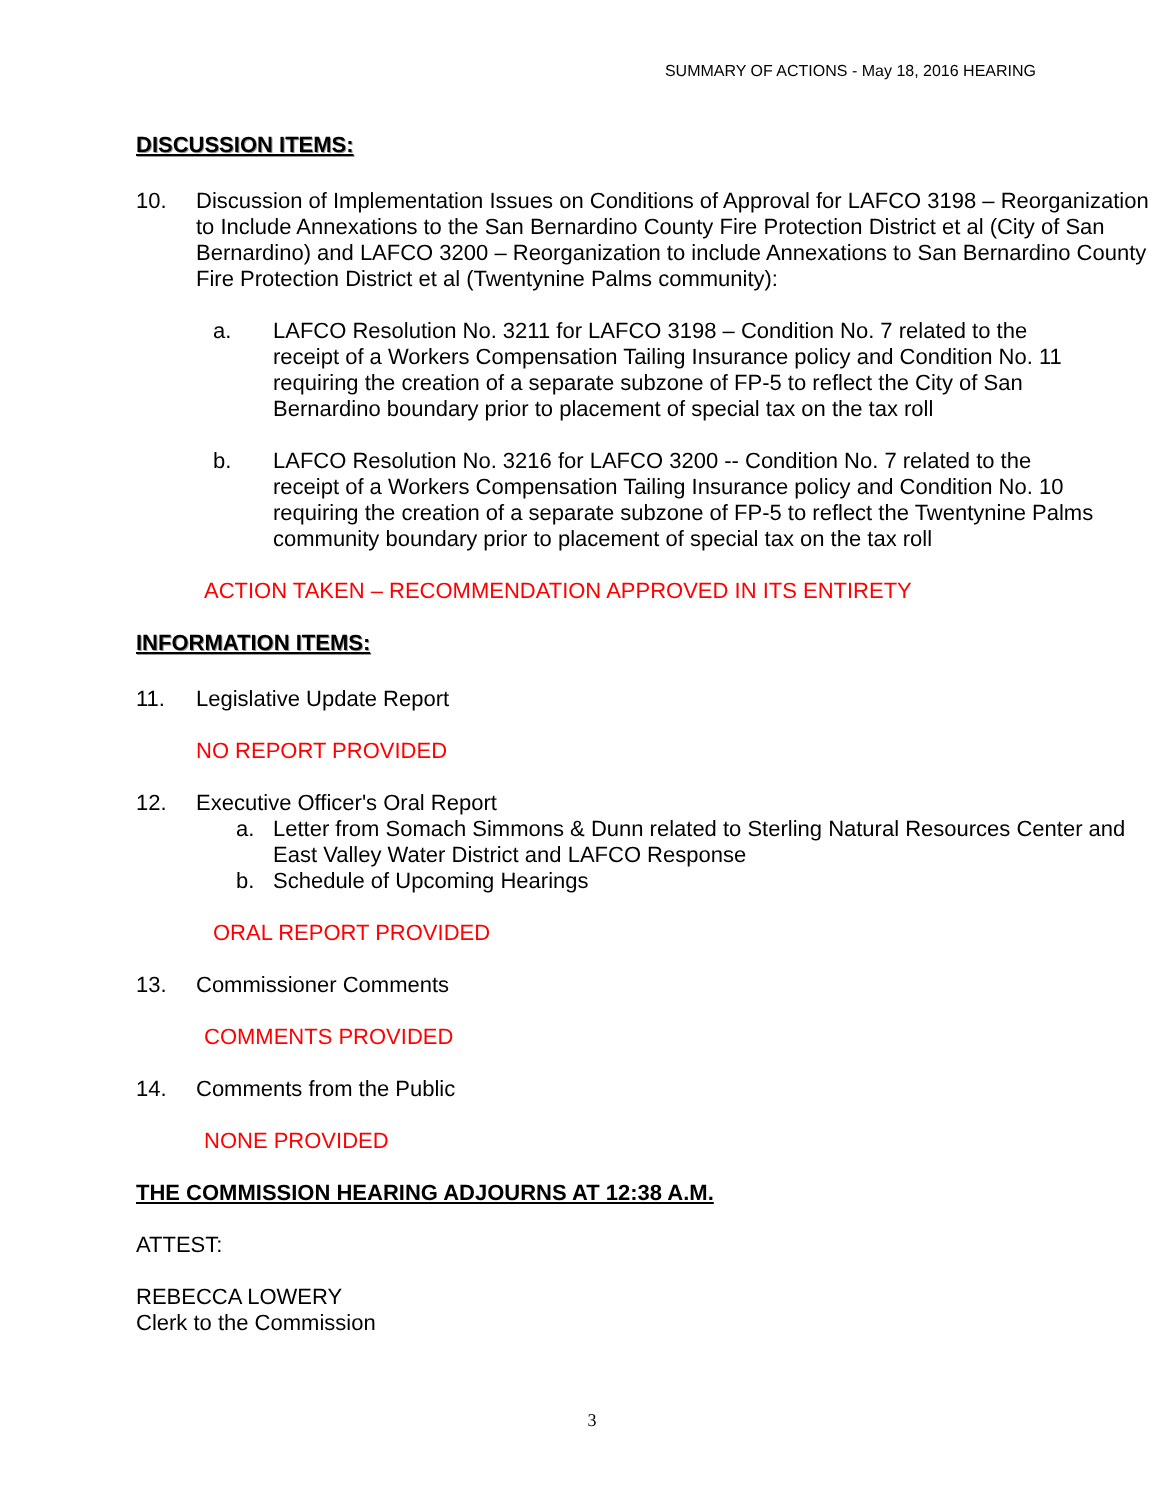SUMMARY OF ACTIONS - May 18, 2016 HEARING
DISCUSSION ITEMS:
10. Discussion of Implementation Issues on Conditions of Approval for LAFCO 3198 – Reorganization to Include Annexations to the San Bernardino County Fire Protection District et al (City of San Bernardino) and LAFCO 3200 – Reorganization to include Annexations to San Bernardino County Fire Protection District et al (Twentynine Palms community):
a. LAFCO Resolution No. 3211 for LAFCO 3198 – Condition No. 7 related to the receipt of a Workers Compensation Tailing Insurance policy and Condition No. 11 requiring the creation of a separate subzone of FP-5 to reflect the City of San Bernardino boundary prior to placement of special tax on the tax roll
b. LAFCO Resolution No. 3216 for LAFCO 3200 -- Condition No. 7 related to the receipt of a Workers Compensation Tailing Insurance policy and Condition No. 10 requiring the creation of a separate subzone of FP-5 to reflect the Twentynine Palms community boundary prior to placement of special tax on the tax roll
ACTION TAKEN – RECOMMENDATION APPROVED IN ITS ENTIRETY
INFORMATION ITEMS:
11. Legislative Update Report
NO REPORT PROVIDED
12. Executive Officer's Oral Report
a. Letter from Somach Simmons & Dunn related to Sterling Natural Resources Center and East Valley Water District and LAFCO Response
b. Schedule of Upcoming Hearings
ORAL REPORT PROVIDED
13. Commissioner Comments
COMMENTS PROVIDED
14. Comments from the Public
NONE PROVIDED
THE COMMISSION HEARING ADJOURNS AT 12:38 A.M.
ATTEST:
REBECCA LOWERY
Clerk to the Commission
3